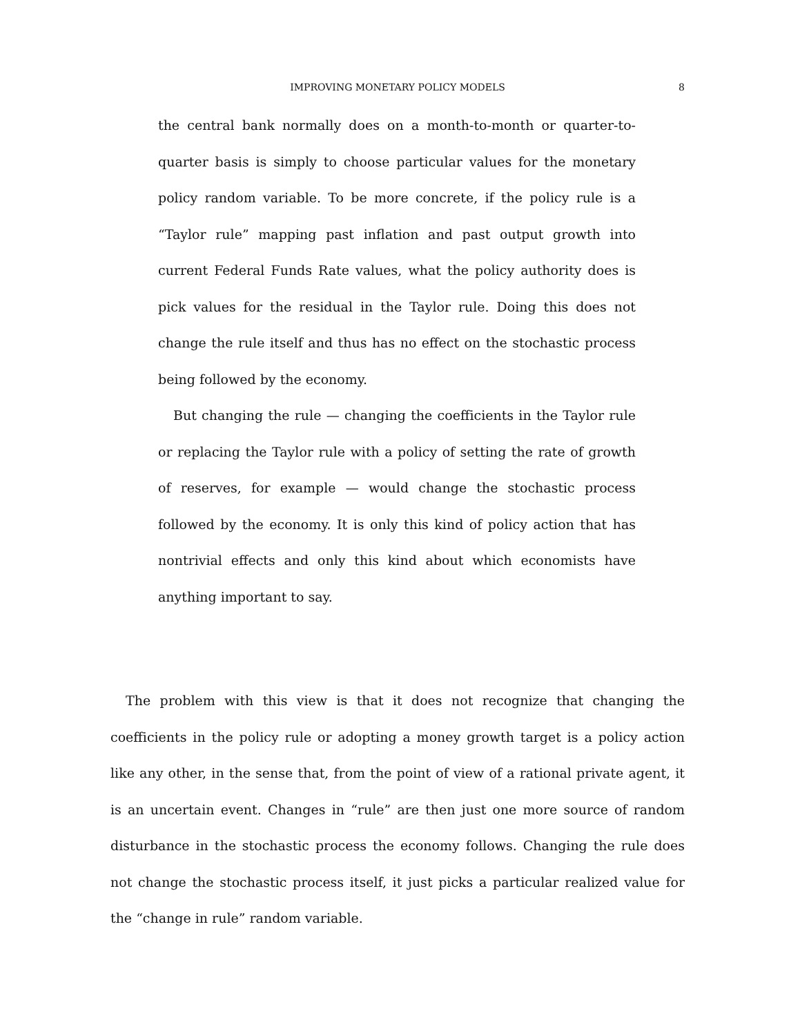IMPROVING MONETARY POLICY MODELS
8
the central bank normally does on a month-to-month or quarter-to-quarter basis is simply to choose particular values for the monetary policy random variable. To be more concrete, if the policy rule is a “Taylor rule” mapping past inflation and past output growth into current Federal Funds Rate values, what the policy authority does is pick values for the residual in the Taylor rule. Doing this does not change the rule itself and thus has no effect on the stochastic process being followed by the economy.
But changing the rule — changing the coefficients in the Taylor rule or replacing the Taylor rule with a policy of setting the rate of growth of reserves, for example — would change the stochastic process followed by the economy. It is only this kind of policy action that has nontrivial effects and only this kind about which economists have anything important to say.
The problem with this view is that it does not recognize that changing the coefficients in the policy rule or adopting a money growth target is a policy action like any other, in the sense that, from the point of view of a rational private agent, it is an uncertain event. Changes in “rule” are then just one more source of random disturbance in the stochastic process the economy follows. Changing the rule does not change the stochastic process itself, it just picks a particular realized value for the “change in rule” random variable.